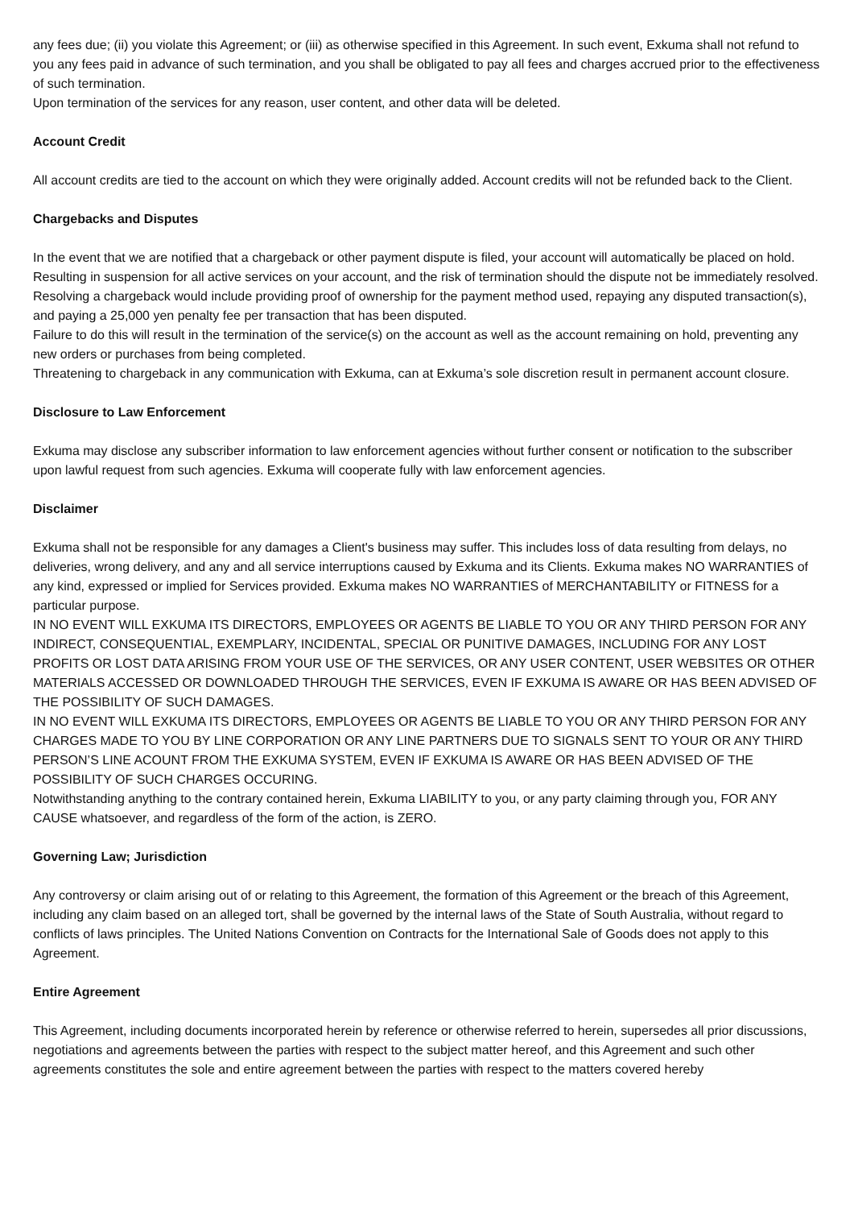any fees due; (ii) you violate this Agreement; or (iii) as otherwise specified in this Agreement. In such event, Exkuma shall not refund to you any fees paid in advance of such termination, and you shall be obligated to pay all fees and charges accrued prior to the effectiveness of such termination.
Upon termination of the services for any reason, user content, and other data will be deleted.
Account Credit
All account credits are tied to the account on which they were originally added. Account credits will not be refunded back to the Client.
Chargebacks and Disputes
In the event that we are notified that a chargeback or other payment dispute is filed, your account will automatically be placed on hold. Resulting in suspension for all active services on your account, and the risk of termination should the dispute not be immediately resolved. Resolving a chargeback would include providing proof of ownership for the payment method used, repaying any disputed transaction(s), and paying a 25,000 yen penalty fee per transaction that has been disputed.
Failure to do this will result in the termination of the service(s) on the account as well as the account remaining on hold, preventing any new orders or purchases from being completed.
Threatening to chargeback in any communication with Exkuma, can at Exkuma’s sole discretion result in permanent account closure.
Disclosure to Law Enforcement
Exkuma may disclose any subscriber information to law enforcement agencies without further consent or notification to the subscriber upon lawful request from such agencies. Exkuma will cooperate fully with law enforcement agencies.
Disclaimer
Exkuma shall not be responsible for any damages a Client's business may suffer. This includes loss of data resulting from delays, no deliveries, wrong delivery, and any and all service interruptions caused by Exkuma and its Clients. Exkuma makes NO WARRANTIES of any kind, expressed or implied for Services provided. Exkuma makes NO WARRANTIES of MERCHANTABILITY or FITNESS for a particular purpose.
IN NO EVENT WILL EXKUMA ITS DIRECTORS, EMPLOYEES OR AGENTS BE LIABLE TO YOU OR ANY THIRD PERSON FOR ANY INDIRECT, CONSEQUENTIAL, EXEMPLARY, INCIDENTAL, SPECIAL OR PUNITIVE DAMAGES, INCLUDING FOR ANY LOST PROFITS OR LOST DATA ARISING FROM YOUR USE OF THE SERVICES, OR ANY USER CONTENT, USER WEBSITES OR OTHER MATERIALS ACCESSED OR DOWNLOADED THROUGH THE SERVICES, EVEN IF EXKUMA IS AWARE OR HAS BEEN ADVISED OF THE POSSIBILITY OF SUCH DAMAGES.
IN NO EVENT WILL EXKUMA ITS DIRECTORS, EMPLOYEES OR AGENTS BE LIABLE TO YOU OR ANY THIRD PERSON FOR ANY CHARGES MADE TO YOU BY LINE CORPORATION OR ANY LINE PARTNERS DUE TO SIGNALS SENT TO YOUR OR ANY THIRD PERSON’S LINE ACOUNT FROM THE EXKUMA SYSTEM, EVEN IF EXKUMA IS AWARE OR HAS BEEN ADVISED OF THE POSSIBILITY OF SUCH CHARGES OCCURING.
Notwithstanding anything to the contrary contained herein, Exkuma LIABILITY to you, or any party claiming through you, FOR ANY CAUSE whatsoever, and regardless of the form of the action, is ZERO.
Governing Law; Jurisdiction
Any controversy or claim arising out of or relating to this Agreement, the formation of this Agreement or the breach of this Agreement, including any claim based on an alleged tort, shall be governed by the internal laws of the State of South Australia, without regard to conflicts of laws principles. The United Nations Convention on Contracts for the International Sale of Goods does not apply to this Agreement.
Entire Agreement
This Agreement, including documents incorporated herein by reference or otherwise referred to herein, supersedes all prior discussions, negotiations and agreements between the parties with respect to the subject matter hereof, and this Agreement and such other agreements constitutes the sole and entire agreement between the parties with respect to the matters covered hereby